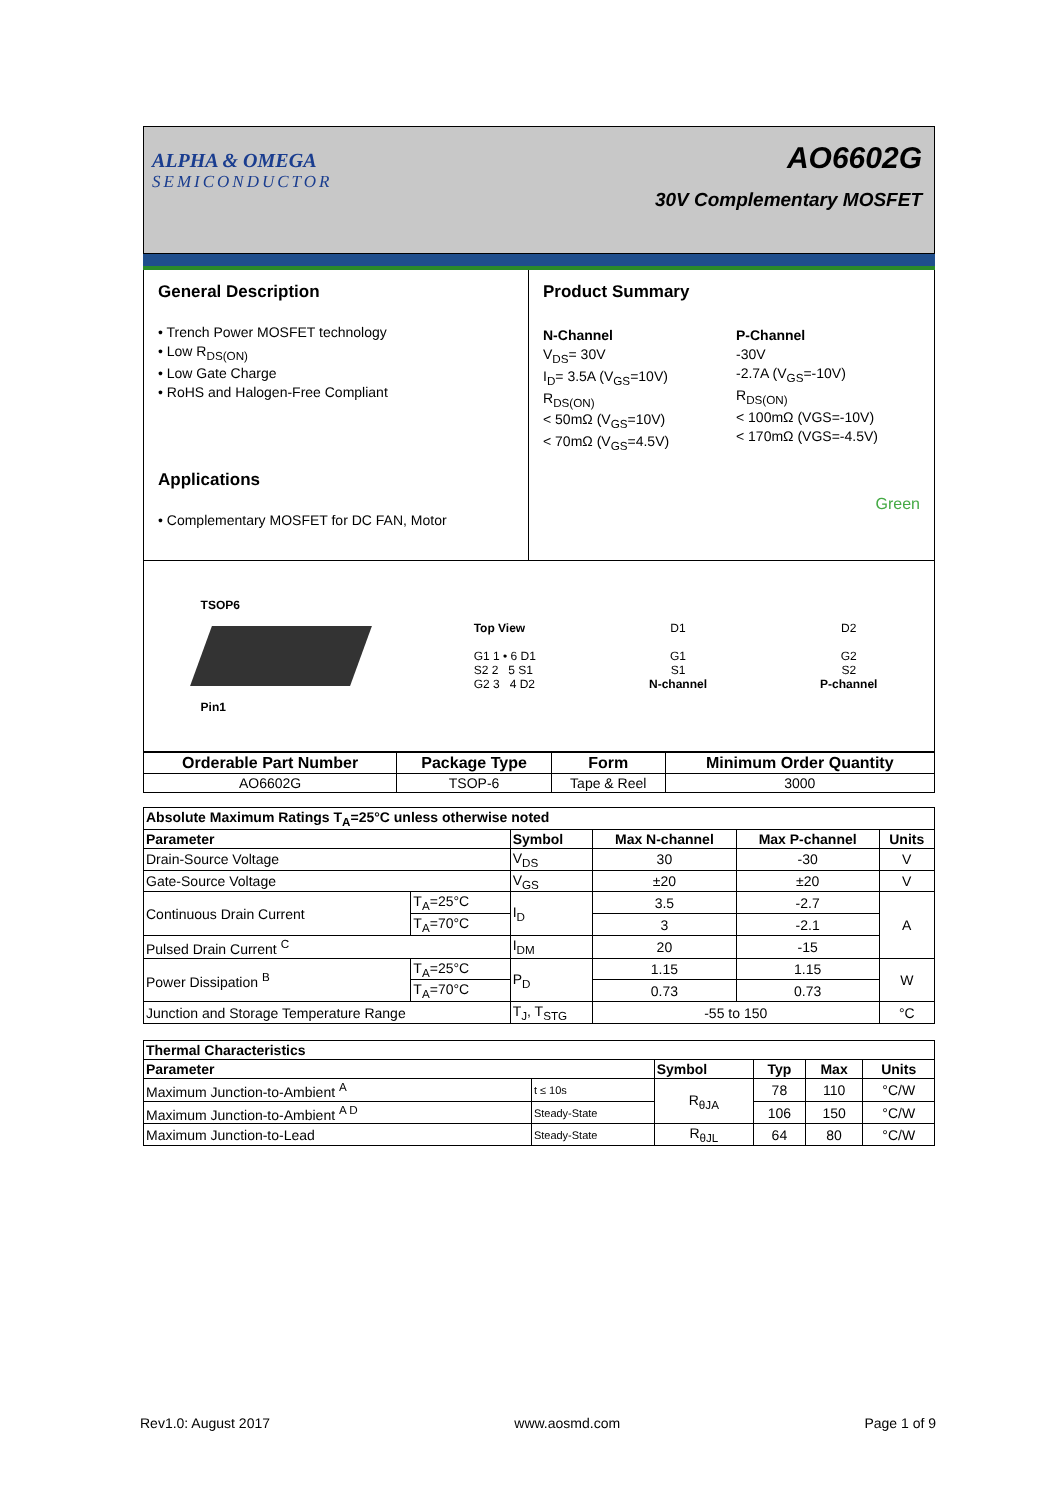ALPHA & OMEGA
SEMICONDUCTOR
AO6602G
30V Complementary MOSFET
General Description
• Trench Power MOSFET technology
• Low R<sub>DS(ON)</sub>
• Low Gate Charge
• RoHS and Halogen-Free Compliant
Applications
• Complementary MOSFET for DC FAN, Motor
Product Summary
N-Channel
V<sub>DS</sub>= 30V
I<sub>D</sub>= 3.5A (V<sub>GS</sub>=10V)
R<sub>DS(ON)</sub>
< 50mΩ (V<sub>GS</sub>=10V)
< 70mΩ (V<sub>GS</sub>=4.5V)
P-Channel
-30V
-2.7A (V<sub>GS</sub>=-10V)
R<sub>DS(ON)</sub>
< 100mΩ (VGS=-10V)
< 170mΩ (VGS=-4.5V)
Green
TSOP6
Pin1
Top View
G1 1 • 6 D1
S2 2 5 S1
G2 3 4 D2
D1
G1
S1
N-channel
D2
G2
S2
P-channel
| Orderable Part Number | Package Type | Form | Minimum Order Quantity |
| --- | --- | --- | --- |
| AO6602G | TSOP-6 | Tape & Reel | 3000 |
| Absolute Maximum Ratings T<sub>A</sub>=25°C unless otherwise noted | | | | | |
| --- | --- | --- | --- | --- | --- |
| Parameter | | Symbol | Max N-channel | Max P-channel | Units |
| Drain-Source Voltage | | V<sub>DS</sub> | 30 | -30 | V |
| Gate-Source Voltage | | V<sub>GS</sub> | ±20 | ±20 | V |
| Continuous Drain Current | T<sub>A</sub>=25°C | I<sub>D</sub> | 3.5 | -2.7 | A |
| | T<sub>A</sub>=70°C | | 3 | -2.1 | |
| Pulsed Drain Current <sup>C</sup> | | I<sub>DM</sub> | 20 | -15 | |
| Power Dissipation <sup>B</sup> | T<sub>A</sub>=25°C | P<sub>D</sub> | 1.15 | 1.15 | W |
| | T<sub>A</sub>=70°C | | 0.73 | 0.73 | |
| Junction and Storage Temperature Range | | T<sub>J</sub>, T<sub>STG</sub> | -55 to 150 | | °C |
| Thermal Characteristics | | | | | |
| --- | --- | --- | --- | --- | --- |
| Parameter | | Symbol | Typ | Max | Units |
| Maximum Junction-to-Ambient <sup>A</sup> | t ≤ 10s | R<sub>θJA</sub> | 78 | 110 | °C/W |
| Maximum Junction-to-Ambient <sup>A D</sup> | Steady-State | | 106 | 150 | °C/W |
| Maximum Junction-to-Lead | Steady-State | R<sub>θJL</sub> | 64 | 80 | °C/W |
Rev1.0: August 2017 www.aosmd.com Page 1 of 9